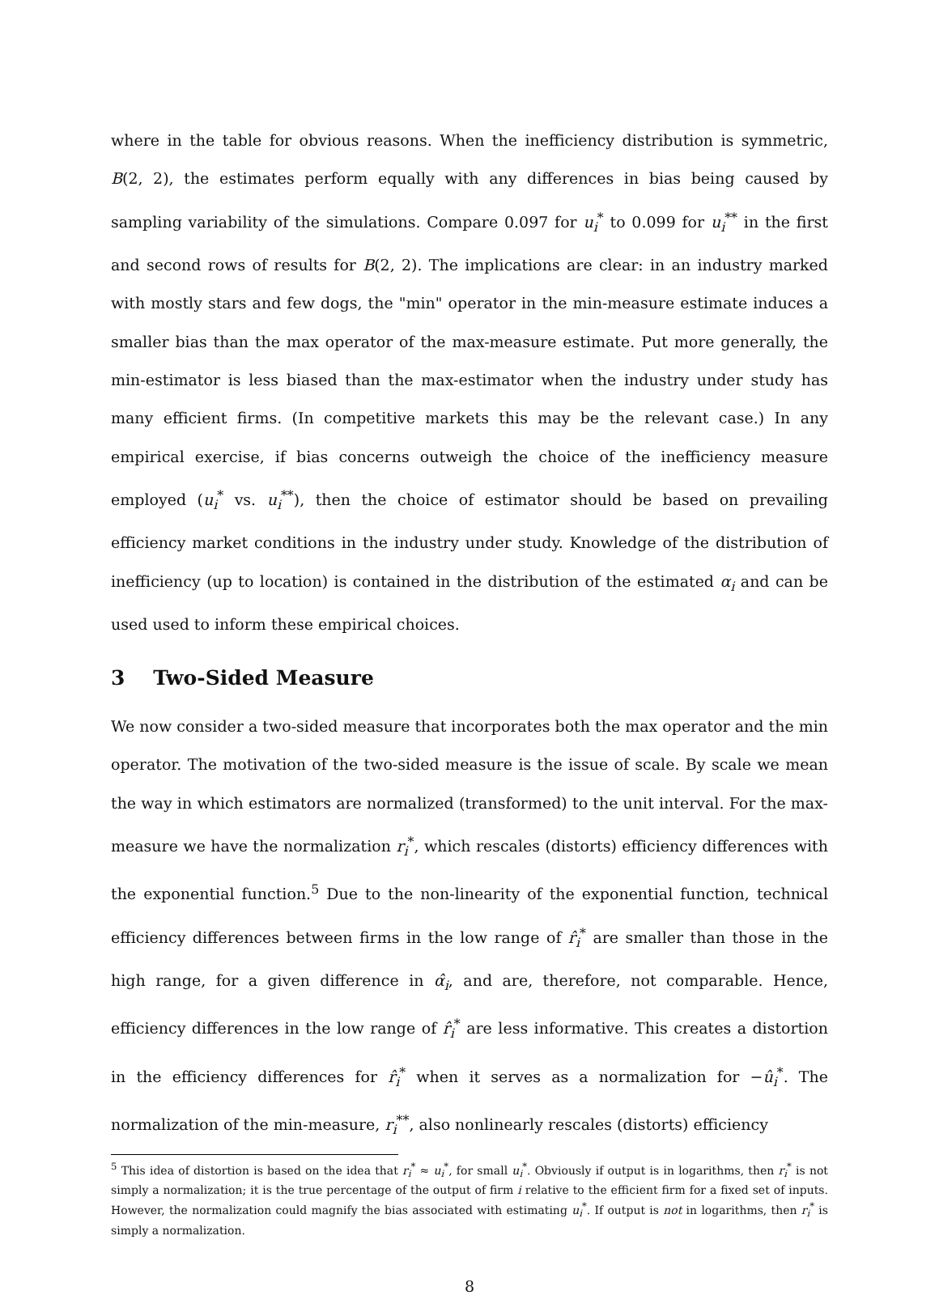where in the table for obvious reasons. When the inefficiency distribution is symmetric, B(2, 2), the estimates perform equally with any differences in bias being caused by sampling variability of the simulations. Compare 0.097 for u<sub>i</sub><sup>*</sup> to 0.099 for u<sub>i</sub><sup>**</sup> in the first and second rows of results for B(2, 2). The implications are clear: in an industry marked with mostly stars and few dogs, the "min" operator in the min-measure estimate induces a smaller bias than the max operator of the max-measure estimate. Put more generally, the min-estimator is less biased than the max-estimator when the industry under study has many efficient firms. (In competitive markets this may be the relevant case.) In any empirical exercise, if bias concerns outweigh the choice of the inefficiency measure employed (u<sub>i</sub><sup>*</sup> vs. u<sub>i</sub><sup>**</sup>), then the choice of estimator should be based on prevailing efficiency market conditions in the industry under study. Knowledge of the distribution of inefficiency (up to location) is contained in the distribution of the estimated α<sub>i</sub> and can be used used to inform these empirical choices.
3 Two-Sided Measure
We now consider a two-sided measure that incorporates both the max operator and the min operator. The motivation of the two-sided measure is the issue of scale. By scale we mean the way in which estimators are normalized (transformed) to the unit interval. For the max-measure we have the normalization r<sub>i</sub><sup>*</sup>, which rescales (distorts) efficiency differences with the exponential function.<sup>5</sup> Due to the non-linearity of the exponential function, technical efficiency differences between firms in the low range of r̂<sub>i</sub><sup>*</sup> are smaller than those in the high range, for a given difference in α̂<sub>i</sub>, and are, therefore, not comparable. Hence, efficiency differences in the low range of r̂<sub>i</sub><sup>*</sup> are less informative. This creates a distortion in the efficiency differences for r̂<sub>i</sub><sup>*</sup> when it serves as a normalization for −û<sub>i</sub><sup>*</sup>. The normalization of the min-measure, r<sub>i</sub><sup>**</sup>, also nonlinearly rescales (distorts) efficiency
<sup>5</sup> This idea of distortion is based on the idea that r<sub>i</sub><sup>*</sup> ≈ u<sub>i</sub><sup>*</sup>, for small u<sub>i</sub><sup>*</sup>. Obviously if output is in logarithms, then r<sub>i</sub><sup>*</sup> is not simply a normalization; it is the true percentage of the output of firm i relative to the efficient firm for a fixed set of inputs. However, the normalization could magnify the bias associated with estimating u<sub>i</sub><sup>*</sup>. If output is not in logarithms, then r<sub>i</sub><sup>*</sup> is simply a normalization.
8